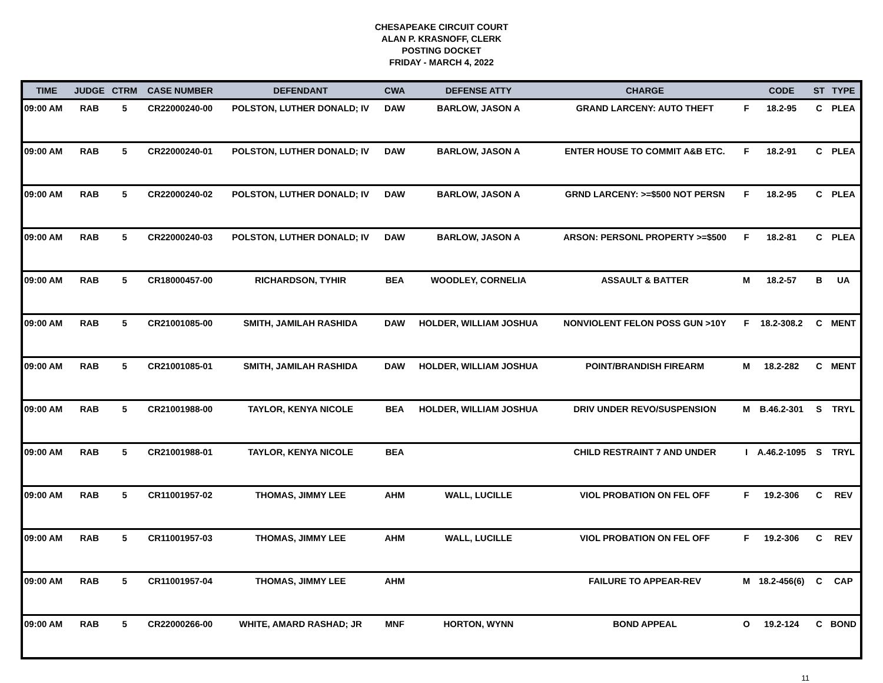CHESAPEAKE CIRCUIT COURT
ALAN P. KRASNOFF, CLERK
POSTING DOCKET
FRIDAY - MARCH 4, 2022
| TIME | JUDGE | CTRM | CASE NUMBER | DEFENDANT | CWA | DEFENSE ATTY | CHARGE | | CODE | ST | TYPE |
| --- | --- | --- | --- | --- | --- | --- | --- | --- | --- | --- | --- |
| 09:00 AM | RAB | 5 | CR22000240-00 | POLSTON, LUTHER DONALD; IV | DAW | BARLOW, JASON A | GRAND LARCENY: AUTO THEFT | F | 18.2-95 | C | PLEA |
| 09:00 AM | RAB | 5 | CR22000240-01 | POLSTON, LUTHER DONALD; IV | DAW | BARLOW, JASON A | ENTER HOUSE TO COMMIT A&B ETC. | F | 18.2-91 | C | PLEA |
| 09:00 AM | RAB | 5 | CR22000240-02 | POLSTON, LUTHER DONALD; IV | DAW | BARLOW, JASON A | GRND LARCENY: >=$500 NOT PERSN | F | 18.2-95 | C | PLEA |
| 09:00 AM | RAB | 5 | CR22000240-03 | POLSTON, LUTHER DONALD; IV | DAW | BARLOW, JASON A | ARSON: PERSONL PROPERTY >=$500 | F | 18.2-81 | C | PLEA |
| 09:00 AM | RAB | 5 | CR18000457-00 | RICHARDSON, TYHIR | BEA | WOODLEY, CORNELIA | ASSAULT & BATTER | M | 18.2-57 | B | UA |
| 09:00 AM | RAB | 5 | CR21001085-00 | SMITH, JAMILAH RASHIDA | DAW | HOLDER, WILLIAM JOSHUA | NONVIOLENT FELON POSS GUN >10Y | F | 18.2-308.2 | C | MENT |
| 09:00 AM | RAB | 5 | CR21001085-01 | SMITH, JAMILAH RASHIDA | DAW | HOLDER, WILLIAM JOSHUA | POINT/BRANDISH FIREARM | M | 18.2-282 | C | MENT |
| 09:00 AM | RAB | 5 | CR21001988-00 | TAYLOR, KENYA NICOLE | BEA | HOLDER, WILLIAM JOSHUA | DRIV UNDER REVO/SUSPENSION | M | B.46.2-301 | S | TRYL |
| 09:00 AM | RAB | 5 | CR21001988-01 | TAYLOR, KENYA NICOLE | BEA | | CHILD RESTRAINT 7 AND UNDER | I | A.46.2-1095 | S | TRYL |
| 09:00 AM | RAB | 5 | CR11001957-02 | THOMAS, JIMMY LEE | AHM | WALL, LUCILLE | VIOL PROBATION ON FEL OFF | F | 19.2-306 | C | REV |
| 09:00 AM | RAB | 5 | CR11001957-03 | THOMAS, JIMMY LEE | AHM | WALL, LUCILLE | VIOL PROBATION ON FEL OFF | F | 19.2-306 | C | REV |
| 09:00 AM | RAB | 5 | CR11001957-04 | THOMAS, JIMMY LEE | AHM | | FAILURE TO APPEAR-REV | M | 18.2-456(6) | C | CAP |
| 09:00 AM | RAB | 5 | CR22000266-00 | WHITE, AMARD RASHAD; JR | MNF | HORTON, WYNN | BOND APPEAL | O | 19.2-124 | C | BOND |
11